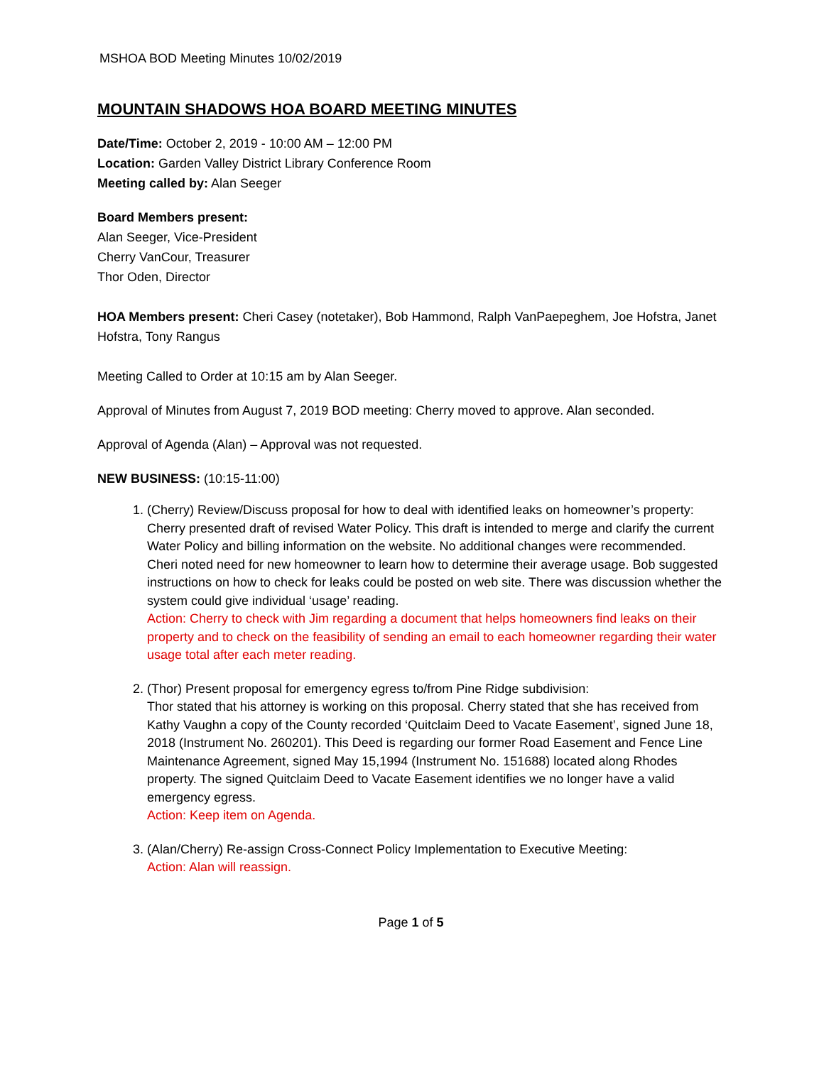MSHOA BOD Meeting Minutes 10/02/2019
MOUNTAIN SHADOWS HOA BOARD MEETING MINUTES
Date/Time: October 2, 2019 - 10:00 AM – 12:00 PM
Location: Garden Valley District Library Conference Room
Meeting called by: Alan Seeger
Board Members present:
Alan Seeger, Vice-President
Cherry VanCour, Treasurer
Thor Oden, Director
HOA Members present: Cheri Casey (notetaker), Bob Hammond, Ralph VanPaepeghem, Joe Hofstra, Janet Hofstra, Tony Rangus
Meeting Called to Order at 10:15 am by Alan Seeger.
Approval of Minutes from August 7, 2019 BOD meeting: Cherry moved to approve. Alan seconded.
Approval of Agenda (Alan) – Approval was not requested.
NEW BUSINESS: (10:15-11:00)
1. (Cherry) Review/Discuss proposal for how to deal with identified leaks on homeowner’s property:
Cherry presented draft of revised Water Policy. This draft is intended to merge and clarify the current Water Policy and billing information on the website. No additional changes were recommended.
Cheri noted need for new homeowner to learn how to determine their average usage. Bob suggested instructions on how to check for leaks could be posted on web site. There was discussion whether the system could give individual ‘usage’ reading.
Action: Cherry to check with Jim regarding a document that helps homeowners find leaks on their property and to check on the feasibility of sending an email to each homeowner regarding their water usage total after each meter reading.
2. (Thor) Present proposal for emergency egress to/from Pine Ridge subdivision:
Thor stated that his attorney is working on this proposal. Cherry stated that she has received from Kathy Vaughn a copy of the County recorded ‘Quitclaim Deed to Vacate Easement’, signed June 18, 2018 (Instrument No. 260201). This Deed is regarding our former Road Easement and Fence Line Maintenance Agreement, signed May 15,1994 (Instrument No. 151688) located along Rhodes property. The signed Quitclaim Deed to Vacate Easement identifies we no longer have a valid emergency egress.
Action: Keep item on Agenda.
3. (Alan/Cherry) Re-assign Cross-Connect Policy Implementation to Executive Meeting:
Action: Alan will reassign.
Page 1 of 5